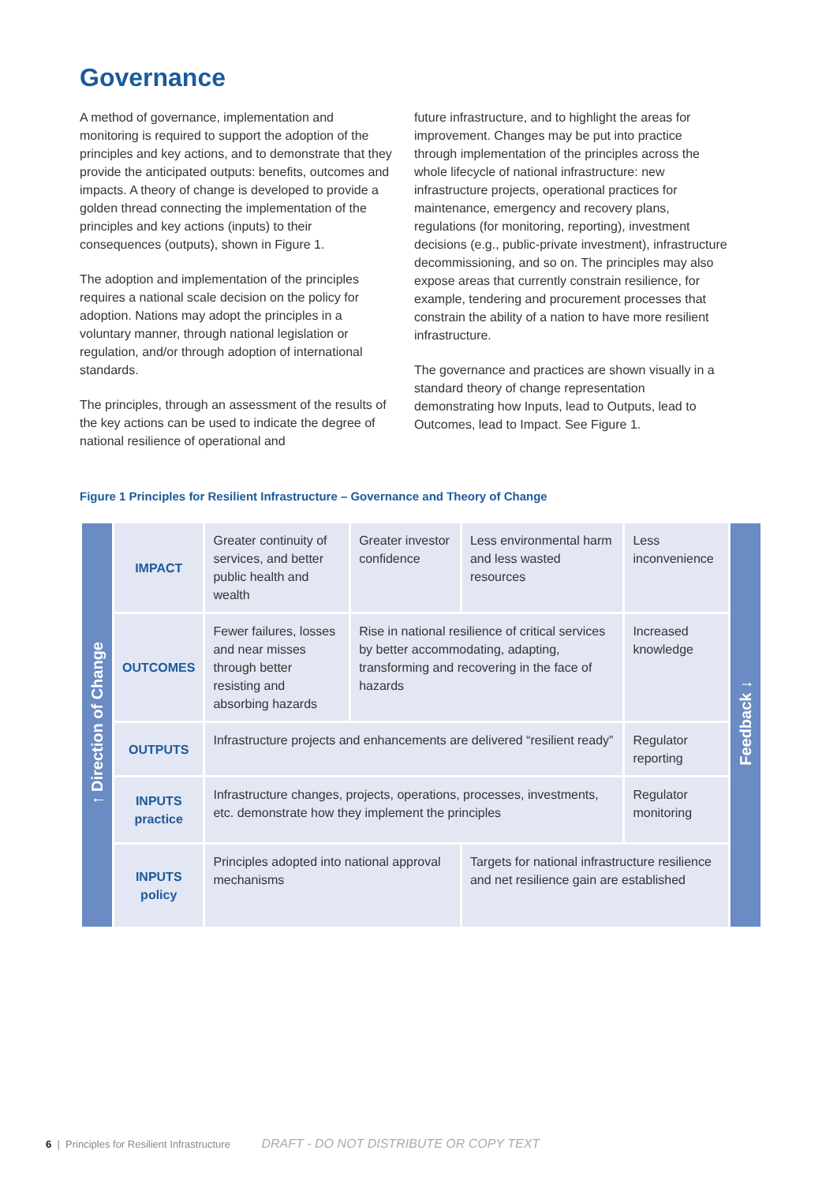Governance
A method of governance, implementation and monitoring is required to support the adoption of the principles and key actions, and to demonstrate that they provide the anticipated outputs: benefits, outcomes and impacts. A theory of change is developed to provide a golden thread connecting the implementation of the principles and key actions (inputs) to their consequences (outputs), shown in Figure 1.
The adoption and implementation of the principles requires a national scale decision on the policy for adoption. Nations may adopt the principles in a voluntary manner, through national legislation or regulation, and/or through adoption of international standards.
The principles, through an assessment of the results of the key actions can be used to indicate the degree of national resilience of operational and
future infrastructure, and to highlight the areas for improvement. Changes may be put into practice through implementation of the principles across the whole lifecycle of national infrastructure: new infrastructure projects, operational practices for maintenance, emergency and recovery plans, regulations (for monitoring, reporting), investment decisions (e.g., public-private investment), infrastructure decommissioning, and so on. The principles may also expose areas that currently constrain resilience, for example, tendering and procurement processes that constrain the ability of a nation to have more resilient infrastructure.
The governance and practices are shown visually in a standard theory of change representation demonstrating how Inputs, lead to Outputs, lead to Outcomes, lead to Impact. See Figure 1.
Figure 1 Principles for Resilient Infrastructure – Governance and Theory of Change
| ↑ Direction of Change | IMPACT | Greater continuity of services, and better public health and wealth | Greater investor confidence | Less environmental harm and less wasted resources | Less inconvenience | Feedback ↓ |
| | OUTCOMES | Fewer failures, losses and near misses through better resisting and absorbing hazards | Rise in national resilience of critical services by better accommodating, adapting, transforming and recovering in the face of hazards | | Increased knowledge | |
| | OUTPUTS | Infrastructure projects and enhancements are delivered “resilient ready” | | | Regulator reporting | |
| | INPUTS practice | Infrastructure changes, projects, operations, processes, investments, etc. demonstrate how they implement the principles | | | Regulator monitoring | |
| | INPUTS policy | Principles adopted into national approval mechanisms | | Targets for national infrastructure resilience and net resilience gain are established | | |
6 | Principles for Resilient Infrastructure DRAFT - DO NOT DISTRIBUTE OR COPY TEXT